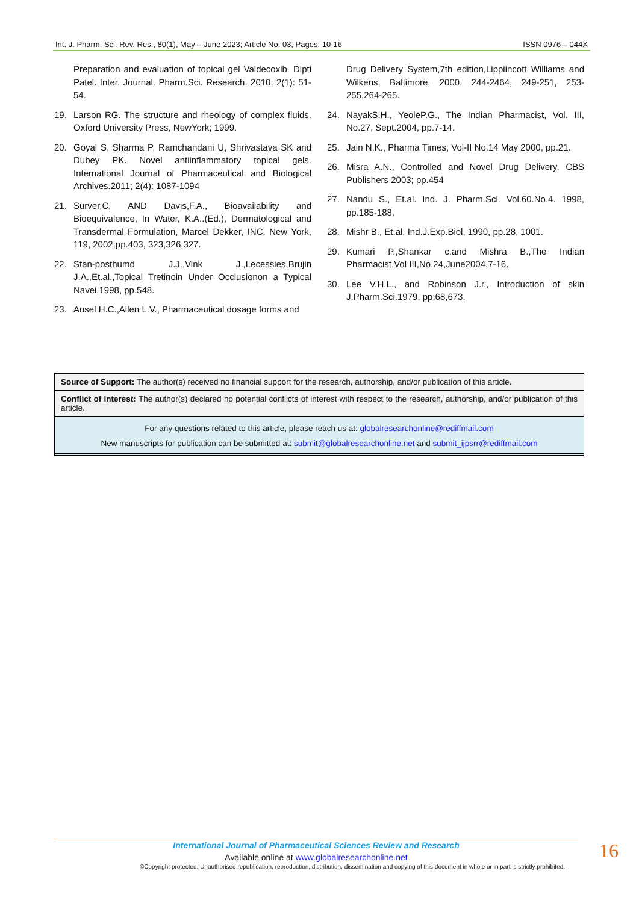Int. J. Pharm. Sci. Rev. Res., 80(1), May – June 2023; Article No. 03, Pages: 10-16 ISSN 0976 – 044X
Preparation and evaluation of topical gel Valdecoxib. Dipti Patel. Inter. Journal. Pharm.Sci. Research. 2010; 2(1): 51-54.
19. Larson RG. The structure and rheology of complex fluids. Oxford University Press, NewYork; 1999.
20. Goyal S, Sharma P, Ramchandani U, Shrivastava SK and Dubey PK. Novel antiinflammatory topical gels. International Journal of Pharmaceutical and Biological Archives.2011; 2(4): 1087-1094
21. Surver,C. AND Davis,F.A., Bioavailability and Bioequivalence, In Water, K.A..(Ed.), Dermatological and Transdermal Formulation, Marcel Dekker, INC. New York, 119, 2002,pp.403, 323,326,327.
22. Stan-posthumd J.J.,Vink J.,Lecessies,Brujin J.A.,Et.al.,Topical Tretinoin Under Occlusionon a Typical Navei,1998, pp.548.
23. Ansel H.C.,Allen L.V., Pharmaceutical dosage forms and
Drug Delivery System,7th edition,Lippiincott Williams and Wilkens, Baltimore, 2000, 244-2464, 249-251, 253-255,264-265.
24. NayakS.H., YeoleP.G., The Indian Pharmacist, Vol. III, No.27, Sept.2004, pp.7-14.
25. Jain N.K., Pharma Times, Vol-II No.14 May 2000, pp.21.
26. Misra A.N., Controlled and Novel Drug Delivery, CBS Publishers 2003; pp.454
27. Nandu S., Et.al. Ind. J. Pharm.Sci. Vol.60.No.4. 1998, pp.185-188.
28. Mishr B., Et.al. Ind.J.Exp.Biol, 1990, pp.28, 1001.
29. Kumari P.,Shankar c.and Mishra B.,The Indian Pharmacist,Vol III,No.24,June2004,7-16.
30. Lee V.H.L., and Robinson J.r., Introduction of skin J.Pharm.Sci.1979, pp.68,673.
Source of Support: The author(s) received no financial support for the research, authorship, and/or publication of this article.
Conflict of Interest: The author(s) declared no potential conflicts of interest with respect to the research, authorship, and/or publication of this article.
For any questions related to this article, please reach us at: globalresearchonline@rediffmail.com
New manuscripts for publication can be submitted at: submit@globalresearchonline.net and submit_ijpsrr@rediffmail.com
International Journal of Pharmaceutical Sciences Review and Research
Available online at www.globalresearchonline.net
©Copyright protected. Unauthorised republication, reproduction, distribution, dissemination and copying of this document in whole or in part is strictly prohibited.
16